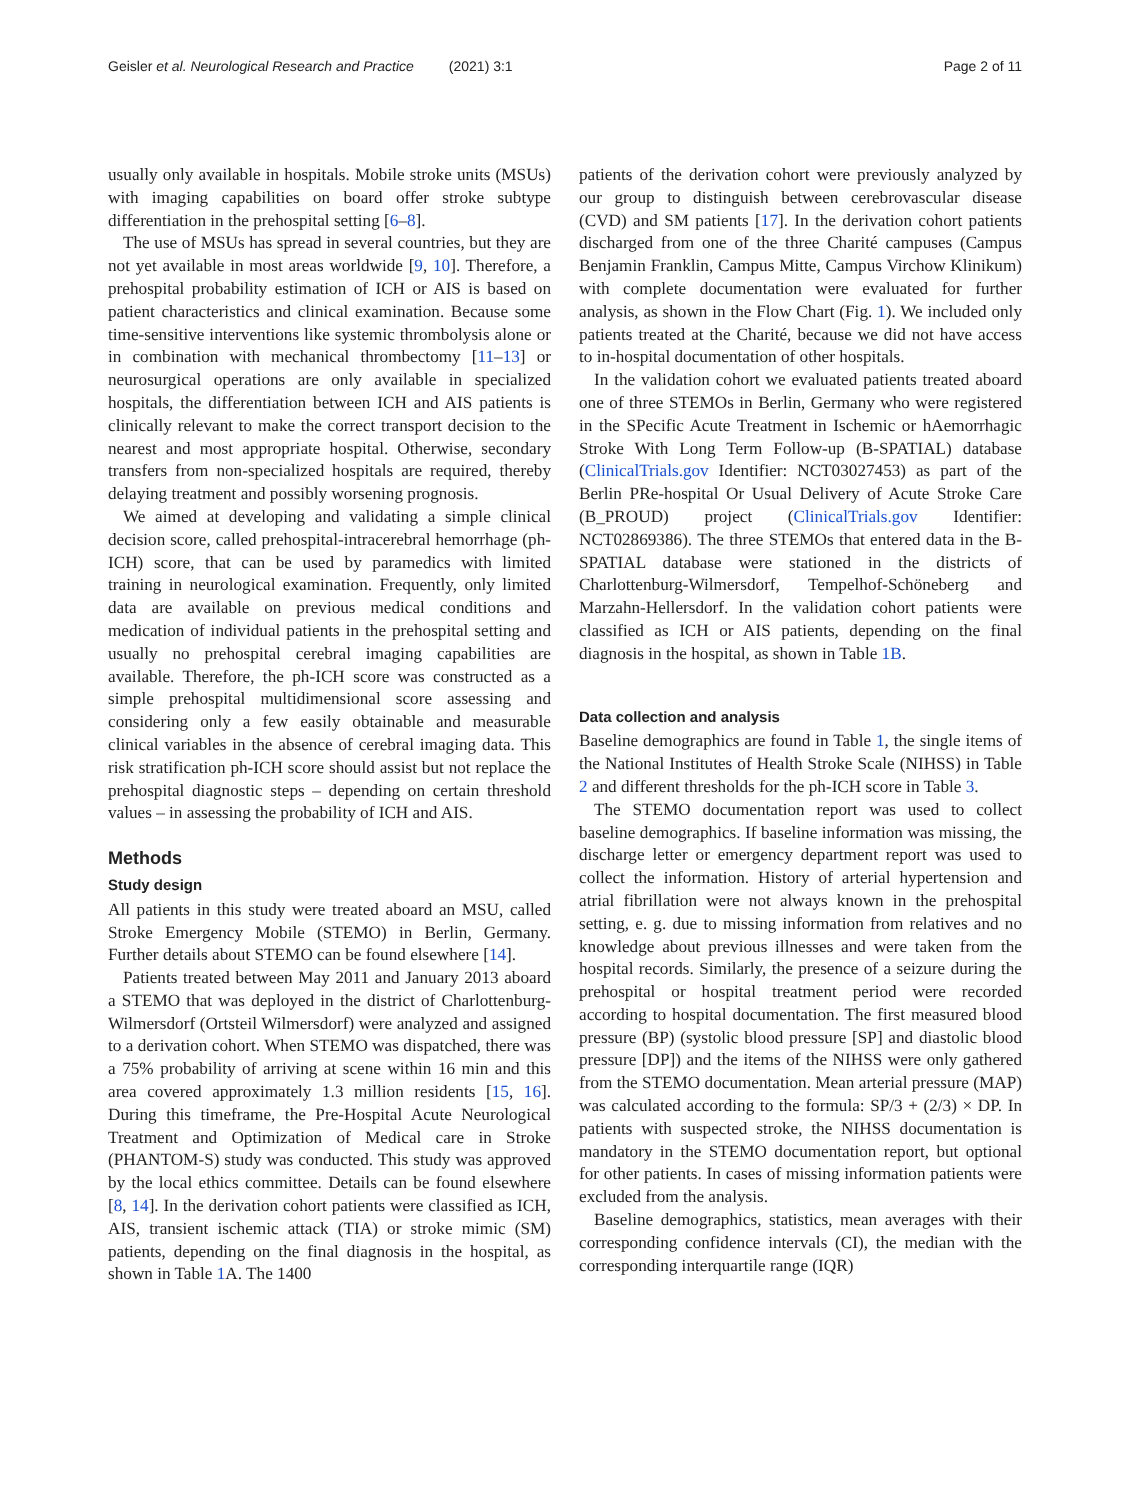Geisler et al. Neurological Research and Practice (2021) 3:1 Page 2 of 11
usually only available in hospitals. Mobile stroke units (MSUs) with imaging capabilities on board offer stroke subtype differentiation in the prehospital setting [6–8].
The use of MSUs has spread in several countries, but they are not yet available in most areas worldwide [9, 10]. Therefore, a prehospital probability estimation of ICH or AIS is based on patient characteristics and clinical examination. Because some time-sensitive interventions like systemic thrombolysis alone or in combination with mechanical thrombectomy [11–13] or neurosurgical operations are only available in specialized hospitals, the differentiation between ICH and AIS patients is clinically relevant to make the correct transport decision to the nearest and most appropriate hospital. Otherwise, secondary transfers from non-specialized hospitals are required, thereby delaying treatment and possibly worsening prognosis.
We aimed at developing and validating a simple clinical decision score, called prehospital-intracerebral hemorrhage (ph-ICH) score, that can be used by paramedics with limited training in neurological examination. Frequently, only limited data are available on previous medical conditions and medication of individual patients in the prehospital setting and usually no prehospital cerebral imaging capabilities are available. Therefore, the ph-ICH score was constructed as a simple prehospital multidimensional score assessing and considering only a few easily obtainable and measurable clinical variables in the absence of cerebral imaging data. This risk stratification ph-ICH score should assist but not replace the prehospital diagnostic steps – depending on certain threshold values – in assessing the probability of ICH and AIS.
Methods
Study design
All patients in this study were treated aboard an MSU, called Stroke Emergency Mobile (STEMO) in Berlin, Germany. Further details about STEMO can be found elsewhere [14].
Patients treated between May 2011 and January 2013 aboard a STEMO that was deployed in the district of Charlottenburg-Wilmersdorf (Ortsteil Wilmersdorf) were analyzed and assigned to a derivation cohort. When STEMO was dispatched, there was a 75% probability of arriving at scene within 16 min and this area covered approximately 1.3 million residents [15, 16]. During this timeframe, the Pre-Hospital Acute Neurological Treatment and Optimization of Medical care in Stroke (PHANTOM-S) study was conducted. This study was approved by the local ethics committee. Details can be found elsewhere [8, 14]. In the derivation cohort patients were classified as ICH, AIS, transient ischemic attack (TIA) or stroke mimic (SM) patients, depending on the final diagnosis in the hospital, as shown in Table 1 A. The 1400
patients of the derivation cohort were previously analyzed by our group to distinguish between cerebrovascular disease (CVD) and SM patients [17]. In the derivation cohort patients discharged from one of the three Charité campuses (Campus Benjamin Franklin, Campus Mitte, Campus Virchow Klinikum) with complete documentation were evaluated for further analysis, as shown in the Flow Chart (Fig. 1). We included only patients treated at the Charité, because we did not have access to in-hospital documentation of other hospitals.
In the validation cohort we evaluated patients treated aboard one of three STEMOs in Berlin, Germany who were registered in the SPecific Acute Treatment in Ischemic or hAemorrhagic Stroke With Long Term Follow-up (B-SPATIAL) database (ClinicalTrials.gov Identifier: NCT03027453) as part of the Berlin PRe-hospital Or Usual Delivery of Acute Stroke Care (B_PROUD) project (ClinicalTrials.gov Identifier: NCT02869386). The three STEMOs that entered data in the B-SPATIAL database were stationed in the districts of Charlottenburg-Wilmersdorf, Tempelhof-Schöneberg and Marzahn-Hellersdorf. In the validation cohort patients were classified as ICH or AIS patients, depending on the final diagnosis in the hospital, as shown in Table 1B.
Data collection and analysis
Baseline demographics are found in Table 1, the single items of the National Institutes of Health Stroke Scale (NIHSS) in Table 2 and different thresholds for the ph-ICH score in Table 3.
The STEMO documentation report was used to collect baseline demographics. If baseline information was missing, the discharge letter or emergency department report was used to collect the information. History of arterial hypertension and atrial fibrillation were not always known in the prehospital setting, e. g. due to missing information from relatives and no knowledge about previous illnesses and were taken from the hospital records. Similarly, the presence of a seizure during the prehospital or hospital treatment period were recorded according to hospital documentation. The first measured blood pressure (BP) (systolic blood pressure [SP] and diastolic blood pressure [DP]) and the items of the NIHSS were only gathered from the STEMO documentation. Mean arterial pressure (MAP) was calculated according to the formula: SP/3 + (2/3) × DP. In patients with suspected stroke, the NIHSS documentation is mandatory in the STEMO documentation report, but optional for other patients. In cases of missing information patients were excluded from the analysis.
Baseline demographics, statistics, mean averages with their corresponding confidence intervals (CI), the median with the corresponding interquartile range (IQR)